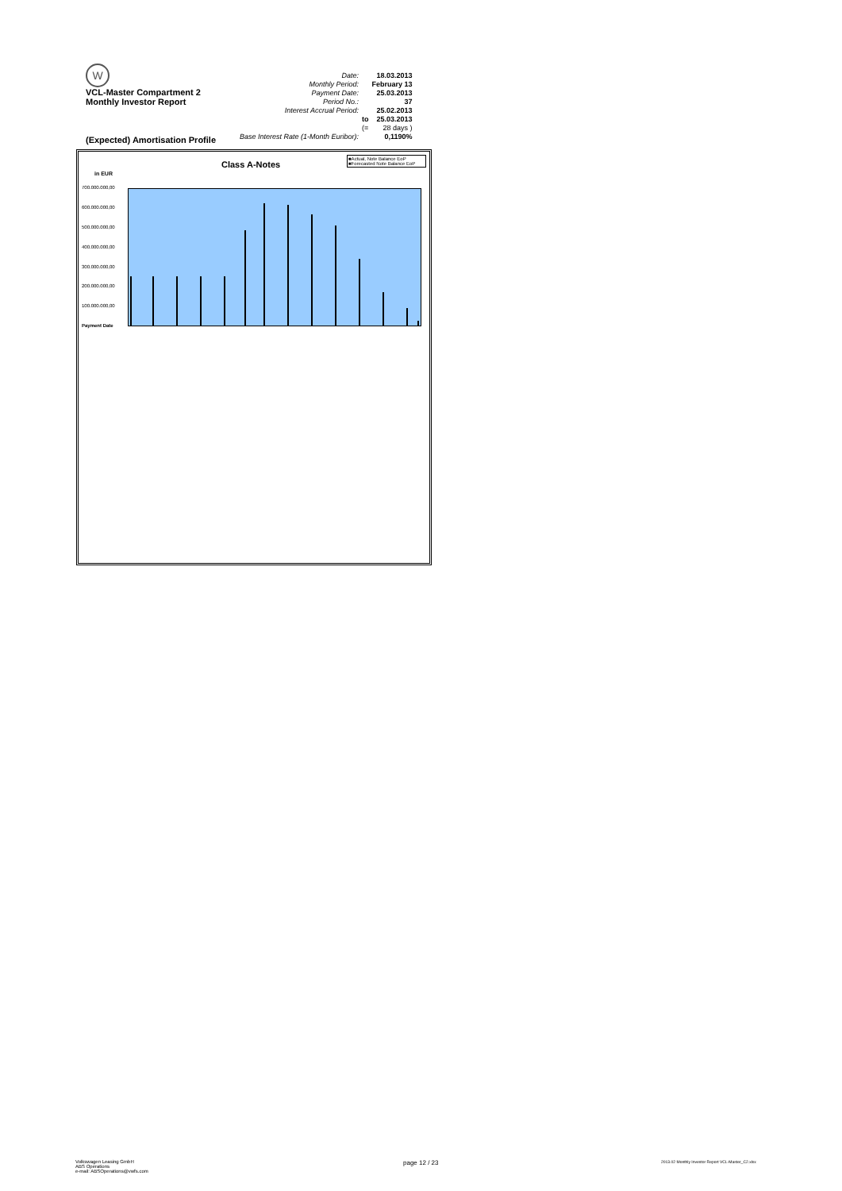W
VCL-Master Compartment 2
Monthly Investor Report
(Expected) Amortisation Profile
| Date: | | 18.03.2013 |
| Monthly Period: | | February 13 |
| Payment Date: | | 25.03.2013 |
| Period No.: | | 37 |
| Interest Accrual Period: | | 25.02.2013 |
| | to | 25.03.2013 |
| | (= | 28 days ) |
| Base Interest Rate (1-Month Euribor): | | 0,1190% |
Class A-Notes
in EUR
■Actual, Note Balance EoP
■Forecasted Note Balance EoP
700.000.000,00
600.000.000,00
500.000.000,00
400.000.000,00
300.000.000,00
200.000.000,00
100.000.000,00
Payment Date
Volkswagen Leasing GmbH
ABS Operations
e-mail: ABSOperations@vwfs.com
page 12 / 23
2013.02 Monthly Investor Report VCL-Master_C2.xlsx